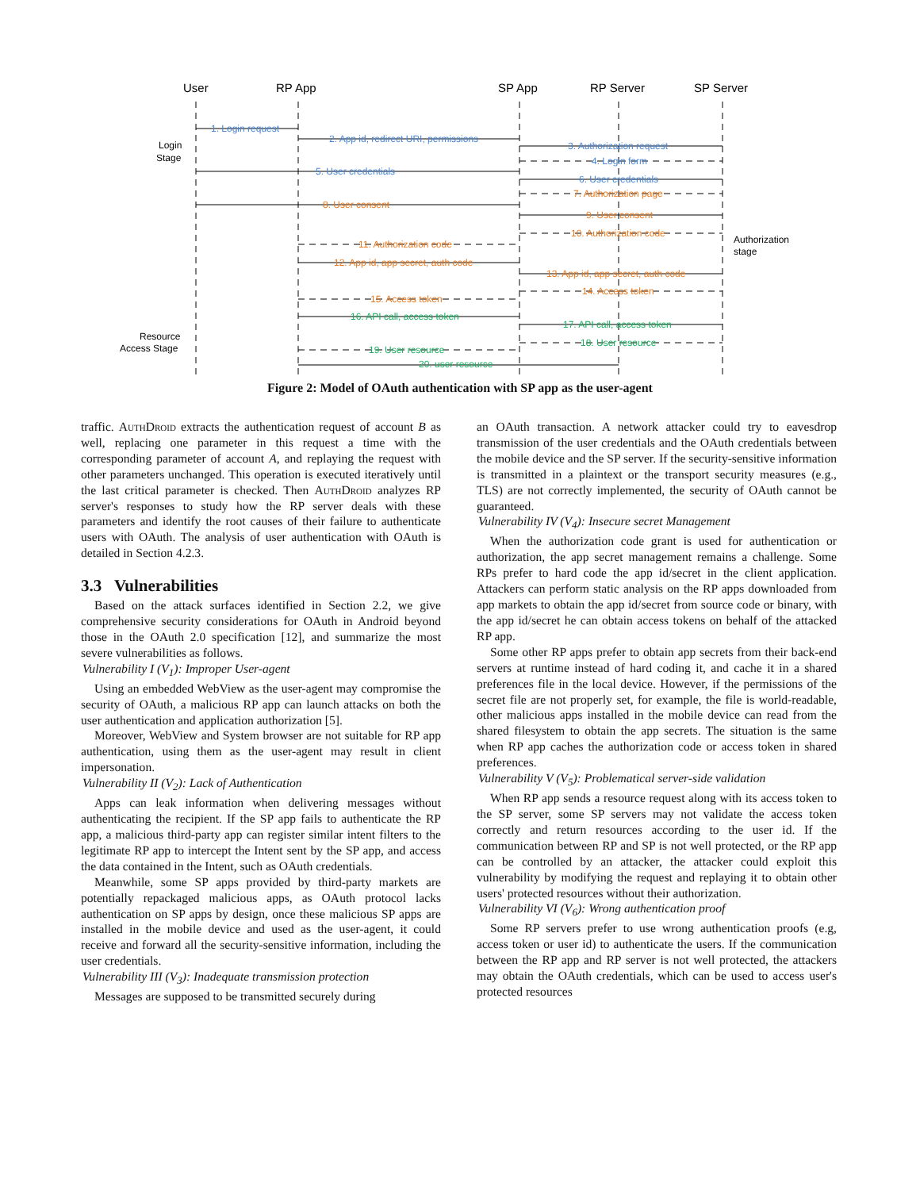User
RP App
SP App
RP Server
SP Server
1. Login request
2. App id, redirect URI, permissions
3. Authorization request
4. Login form
5. User credentials
6. User credentials
7. Authorization page
8. User consent
9. User consent
10. Authorization code
11. Authorization code
12. App id, app secret, auth code
13. App id, app secret, auth code
14. Access token
15. Access token
16. API call, access token
17. API call, access token
18. User resource
19. User resource
20. user resource
Login
Stage
Authorization
stage
Resource
Access Stage
Figure 2: Model of OAuth authentication with SP app as the user-agent
traffic. AuthDroid extracts the authentication request of account B as well, replacing one parameter in this request a time with the corresponding parameter of account A, and replaying the request with other parameters unchanged. This operation is executed iteratively until the last critical parameter is checked. Then AuthDroid analyzes RP server's responses to study how the RP server deals with these parameters and identify the root causes of their failure to authenticate users with OAuth. The analysis of user authentication with OAuth is detailed in Section 4.2.3.
3.3 Vulnerabilities
Based on the attack surfaces identified in Section 2.2, we give comprehensive security considerations for OAuth in Android beyond those in the OAuth 2.0 specification [12], and summarize the most severe vulnerabilities as follows.
Vulnerability I (V<sub>1</sub>): Improper User-agent
Using an embedded WebView as the user-agent may compromise the security of OAuth, a malicious RP app can launch attacks on both the user authentication and application authorization [5].
Moreover, WebView and System browser are not suitable for RP app authentication, using them as the user-agent may result in client impersonation.
Vulnerability II (V<sub>2</sub>): Lack of Authentication
Apps can leak information when delivering messages without authenticating the recipient. If the SP app fails to authenticate the RP app, a malicious third-party app can register similar intent filters to the legitimate RP app to intercept the Intent sent by the SP app, and access the data contained in the Intent, such as OAuth credentials.
Meanwhile, some SP apps provided by third-party markets are potentially repackaged malicious apps, as OAuth protocol lacks authentication on SP apps by design, once these malicious SP apps are installed in the mobile device and used as the user-agent, it could receive and forward all the security-sensitive information, including the user credentials.
Vulnerability III (V<sub>3</sub>): Inadequate transmission protection
Messages are supposed to be transmitted securely during
an OAuth transaction. A network attacker could try to eavesdrop transmission of the user credentials and the OAuth credentials between the mobile device and the SP server. If the security-sensitive information is transmitted in a plaintext or the transport security measures (e.g., TLS) are not correctly implemented, the security of OAuth cannot be guaranteed.
Vulnerability IV (V<sub>4</sub>): Insecure secret Management
When the authorization code grant is used for authentication or authorization, the app secret management remains a challenge. Some RPs prefer to hard code the app id/secret in the client application. Attackers can perform static analysis on the RP apps downloaded from app markets to obtain the app id/secret from source code or binary, with the app id/secret he can obtain access tokens on behalf of the attacked RP app.
Some other RP apps prefer to obtain app secrets from their back-end servers at runtime instead of hard coding it, and cache it in a shared preferences file in the local device. However, if the permissions of the secret file are not properly set, for example, the file is world-readable, other malicious apps installed in the mobile device can read from the shared filesystem to obtain the app secrets. The situation is the same when RP app caches the authorization code or access token in shared preferences.
Vulnerability V (V<sub>5</sub>): Problematical server-side validation
When RP app sends a resource request along with its access token to the SP server, some SP servers may not validate the access token correctly and return resources according to the user id. If the communication between RP and SP is not well protected, or the RP app can be controlled by an attacker, the attacker could exploit this vulnerability by modifying the request and replaying it to obtain other users' protected resources without their authorization.
Vulnerability VI (V<sub>6</sub>): Wrong authentication proof
Some RP servers prefer to use wrong authentication proofs (e.g, access token or user id) to authenticate the users. If the communication between the RP app and RP server is not well protected, the attackers may obtain the OAuth credentials, which can be used to access user's protected resources